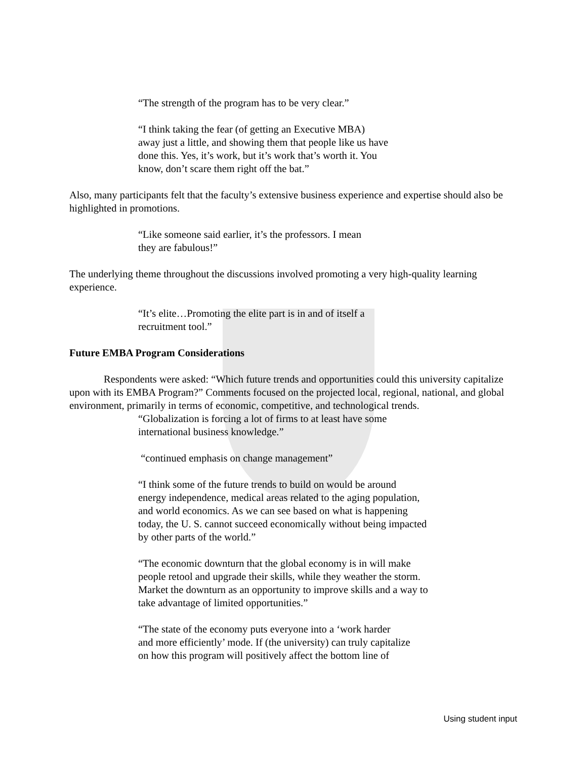“The strength of the program has to be very clear.”
“I think taking the fear (of getting an Executive MBA)
away just a little, and showing them that people like us have
done this. Yes, it’s work, but it’s work that’s worth it. You
know, don’t scare them right off the bat.”
Also, many participants felt that the faculty’s extensive business experience and expertise should also be highlighted in promotions.
“Like someone said earlier, it’s the professors. I mean
they are fabulous!”
The underlying theme throughout the discussions involved promoting a very high-quality learning experience.
“It’s elite…Promoting the elite part is in and of itself a
recruitment tool.”
Future EMBA Program Considerations
Respondents were asked: “Which future trends and opportunities could this university capitalize upon with its EMBA Program?” Comments focused on the projected local, regional, national, and global environment, primarily in terms of economic, competitive, and technological trends.
“Globalization is forcing a lot of firms to at least have some
international business knowledge.”
“continued emphasis on change management”
“I think some of the future trends to build on would be around
energy independence, medical areas related to the aging population,
and world economics. As we can see based on what is happening
today, the U. S. cannot succeed economically without being impacted
by other parts of the world.”
“The economic downturn that the global economy is in will make
people retool and upgrade their skills, while they weather the storm.
Market the downturn as an opportunity to improve skills and a way to
take advantage of limited opportunities.”
“The state of the economy puts everyone into a ‘work harder
and more efficiently’ mode. If (the university) can truly capitalize
on how this program will positively affect the bottom line of
Using student input